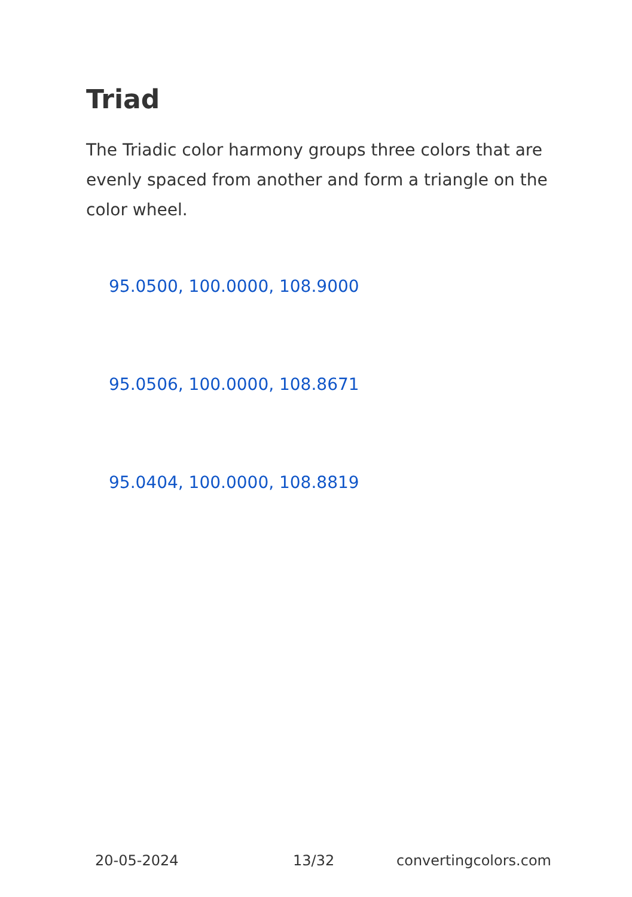Triad
The Triadic color harmony groups three colors that are evenly spaced from another and form a triangle on the color wheel.
95.0500, 100.0000, 108.9000
95.0506, 100.0000, 108.8671
95.0404, 100.0000, 108.8819
20-05-2024 13/32 convertingcolors.com